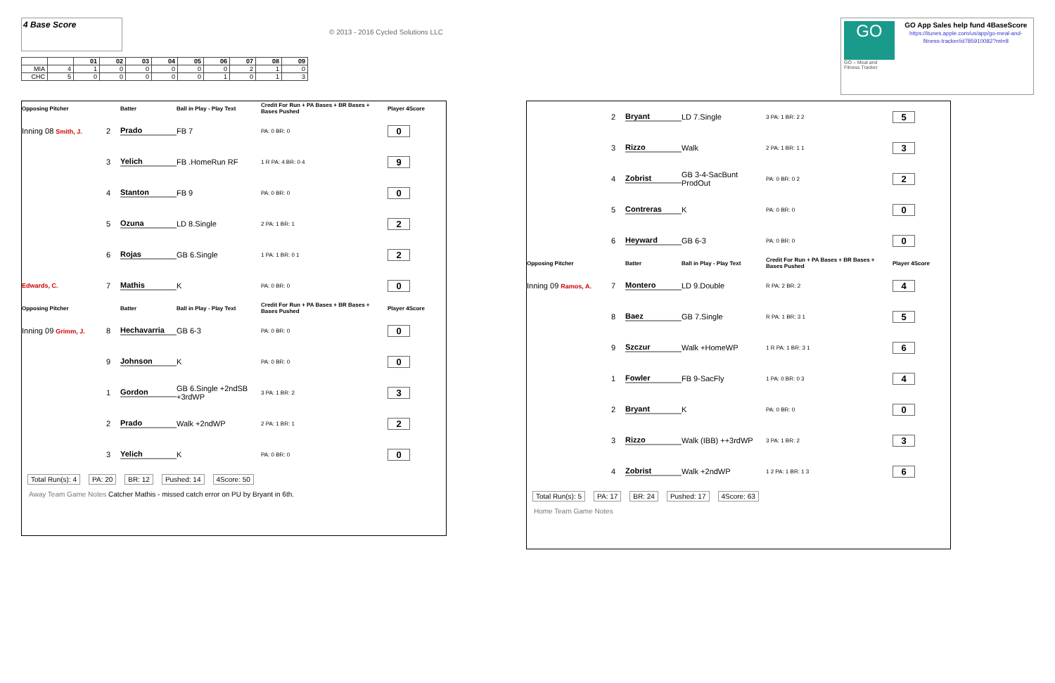4 Base Score
| | | 01 | 02 | 03 | 04 | 05 | 06 | 07 | 08 | 09 |
| --- | --- | --- | --- | --- | --- | --- | --- | --- | --- | --- |
| MIA | 4 | 1 | 0 | 0 | 0 | 0 | 0 | 2 | 1 | 0 |
| CHC | 5 | 0 | 0 | 0 | 0 | 0 | 1 | 0 | 1 | 3 |
© 2013 - 2016 Cycled Solutions LLC
GO
GO – Meal and Fitness Tracker
GO App Sales help fund 4BaseScore
https://itunes.apple.com/us/app/go-meal-and-fitness-tracker/id785910082?mt=8
Opposing Pitcher Batter Ball in Play - Play Text Credit For Run + PA Bases + BR Bases + Bases Pushed Player 4Score
Inning 08 Smith, J. 2 Prado FB 7 PA: 0 BR: 0 0
3 Yelich FB .HomeRun RF 1 R PA: 4 BR: 0 4 9
4 Stanton FB 9 PA: 0 BR: 0 0
5 Ozuna LD 8.Single 2 PA: 1 BR: 1 2
6 Rojas GB 6.Single 1 PA: 1 BR: 0 1 2
Edwards, C. 7 Mathis K PA: 0 BR: 0 0
Opposing Pitcher Batter Ball in Play - Play Text Credit For Run + PA Bases + BR Bases + Bases Pushed Player 4Score
Inning 09 Grimm, J. 8 Hechavarria GB 6-3 PA: 0 BR: 0 0
9 Johnson K PA: 0 BR: 0 0
1 Gordon GB 6.Single +2ndSB +3rdWP 3 PA: 1 BR: 2 3
2 Prado Walk +2ndWP 2 PA: 1 BR: 1 2
3 Yelich K PA: 0 BR: 0 0
Total Run(s): 4 PA: 20 BR: 12 Pushed: 14 4Score: 50
Away Team Game Notes Catcher Mathis - missed catch error on PU by Bryant in 6th.
2 Bryant LD 7.Single 3 PA: 1 BR: 2 2 5
3 Rizzo Walk 2 PA: 1 BR: 1 1 3
4 Zobrist GB 3-4-SacBunt ProdOut PA: 0 BR: 0 2 2
5 Contreras K PA: 0 BR: 0 0
6 Heyward GB 6-3 PA: 0 BR: 0 0
Opposing Pitcher Batter Ball in Play - Play Text Credit For Run + PA Bases + BR Bases + Bases Pushed Player 4Score
Inning 09 Ramos, A. 7 Montero LD 9.Double R PA: 2 BR: 2 4
8 Baez GB 7.Single R PA: 1 BR: 3 1 5
9 Szczur Walk +HomeWP 1 R PA: 1 BR: 3 1 6
1 Fowler FB 9-SacFly 1 PA: 0 BR: 0 3 4
2 Bryant K PA: 0 BR: 0 0
3 Rizzo Walk (IBB) ++3rdWP 3 PA: 1 BR: 2 3
4 Zobrist Walk +2ndWP 1 2 PA: 1 BR: 1 3 6
Total Run(s): 5 PA: 17 BR: 24 Pushed: 17 4Score: 63
Home Team Game Notes